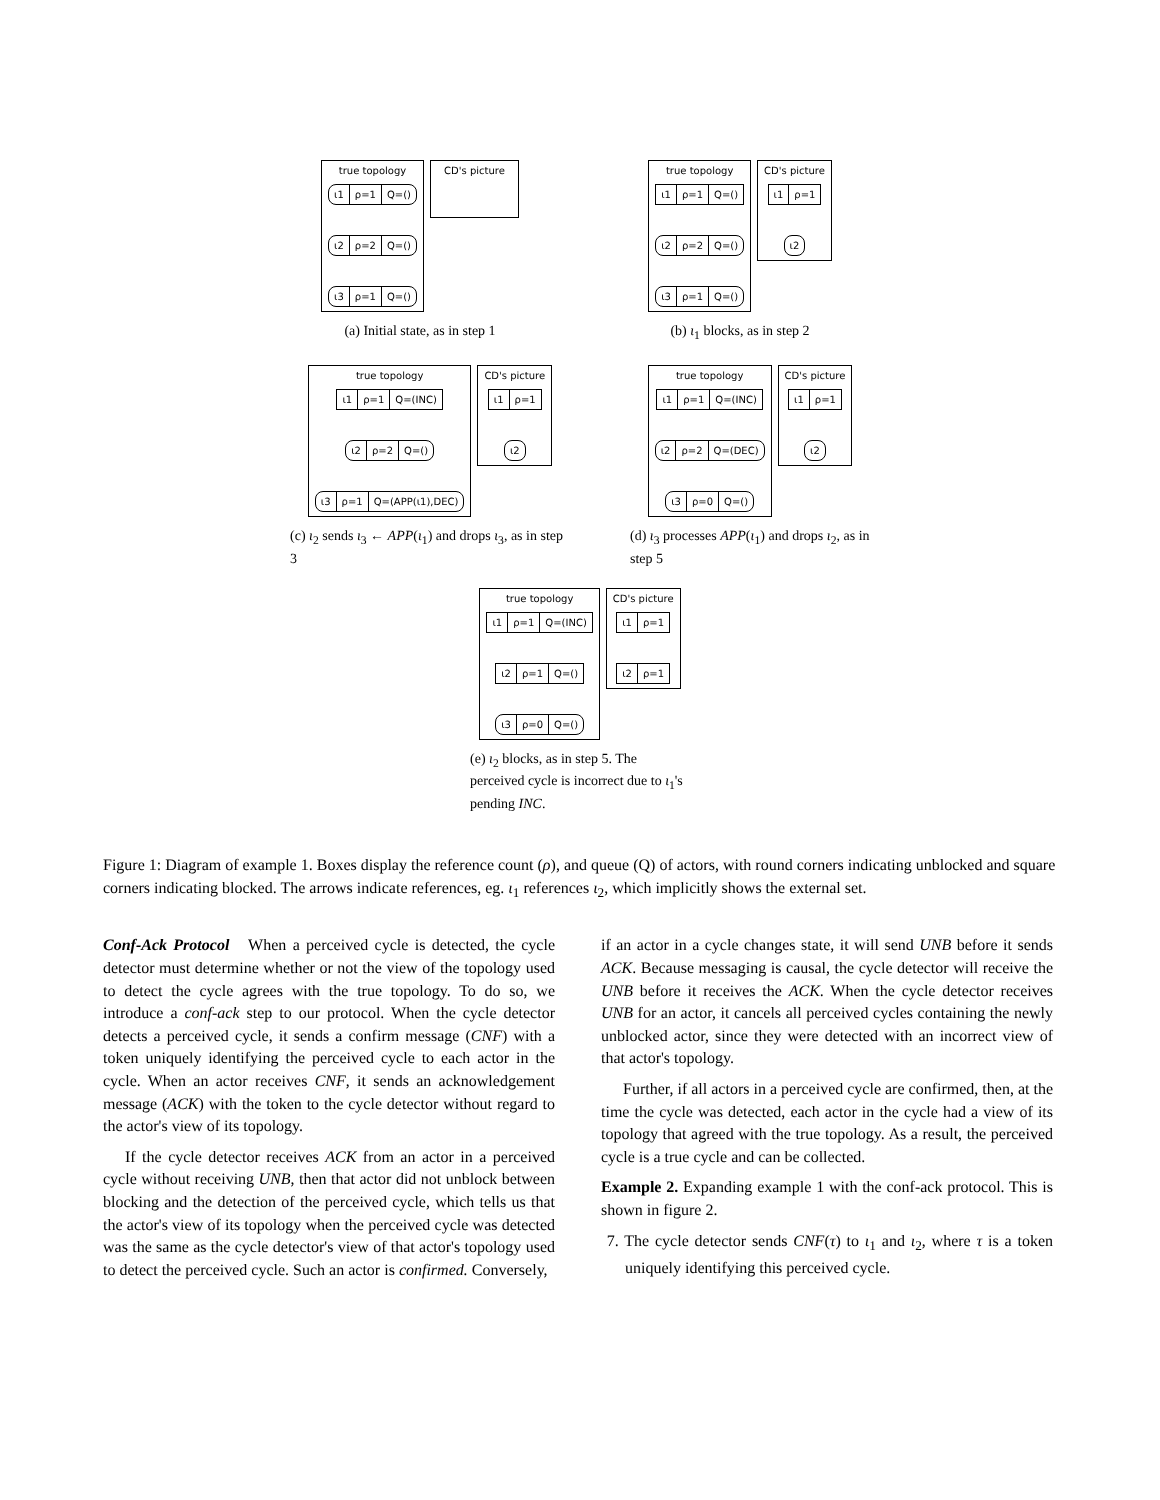true topology
ι1 ρ=1 Q=()
ι2 ρ=2 Q=()
ι3 ρ=1 Q=()
CD's picture
(a) Initial state, as in step 1
true topology
ι1 ρ=1 Q=()
ι2 ρ=2 Q=()
ι3 ρ=1 Q=()
CD's picture
ι1 ρ=1
ι2
(b) ι<sub>1</sub> blocks, as in step 2
true topology
ι1 ρ=1 Q=(INC)
ι2 ρ=2 Q=()
ι3 ρ=1 Q=(APP(ι1),DEC)
CD's picture
ι1 ρ=1
ι2
(c) ι<sub>2</sub> sends ι<sub>3</sub> ← APP(ι<sub>1</sub>) and drops ι<sub>3</sub>, as in step 3
true topology
ι1 ρ=1 Q=(INC)
ι2 ρ=2 Q=(DEC)
ι3 ρ=0 Q=()
CD's picture
ι1 ρ=1
ι2
(d) ι<sub>3</sub> processes APP(ι<sub>1</sub>) and drops ι<sub>2</sub>, as in step 5
true topology
ι1 ρ=1 Q=(INC)
ι2 ρ=1 Q=()
ι3 ρ=0 Q=()
CD's picture
ι1 ρ=1
ι2 ρ=1
(e) ι<sub>2</sub> blocks, as in step 5. The perceived cycle is incorrect due to ι<sub>1</sub>'s pending INC.
Figure 1: Diagram of example 1. Boxes display the reference count (ρ), and queue (Q) of actors, with round corners indicating unblocked and square corners indicating blocked. The arrows indicate references, eg. ι<sub>1</sub> references ι<sub>2</sub>, which implicitly shows the external set.
Conf-Ack Protocol When a perceived cycle is detected, the cycle detector must determine whether or not the view of the topology used to detect the cycle agrees with the true topology. To do so, we introduce a conf-ack step to our protocol. When the cycle detector detects a perceived cycle, it sends a confirm message (CNF) with a token uniquely identifying the perceived cycle to each actor in the cycle. When an actor receives CNF, it sends an acknowledgement message (ACK) with the token to the cycle detector without regard to the actor's view of its topology.
If the cycle detector receives ACK from an actor in a perceived cycle without receiving UNB, then that actor did not unblock between blocking and the detection of the perceived cycle, which tells us that the actor's view of its topology when the perceived cycle was detected was the same as the cycle detector's view of that actor's topology used to detect the perceived cycle. Such an actor is confirmed. Conversely,
if an actor in a cycle changes state, it will send UNB before it sends ACK. Because messaging is causal, the cycle detector will receive the UNB before it receives the ACK. When the cycle detector receives UNB for an actor, it cancels all perceived cycles containing the newly unblocked actor, since they were detected with an incorrect view of that actor's topology.
Further, if all actors in a perceived cycle are confirmed, then, at the time the cycle was detected, each actor in the cycle had a view of its topology that agreed with the true topology. As a result, the perceived cycle is a true cycle and can be collected.
Example 2. Expanding example 1 with the conf-ack protocol. This is shown in figure 2.
7. The cycle detector sends CNF(τ) to ι<sub>1</sub> and ι<sub>2</sub>, where τ is a token uniquely identifying this perceived cycle.